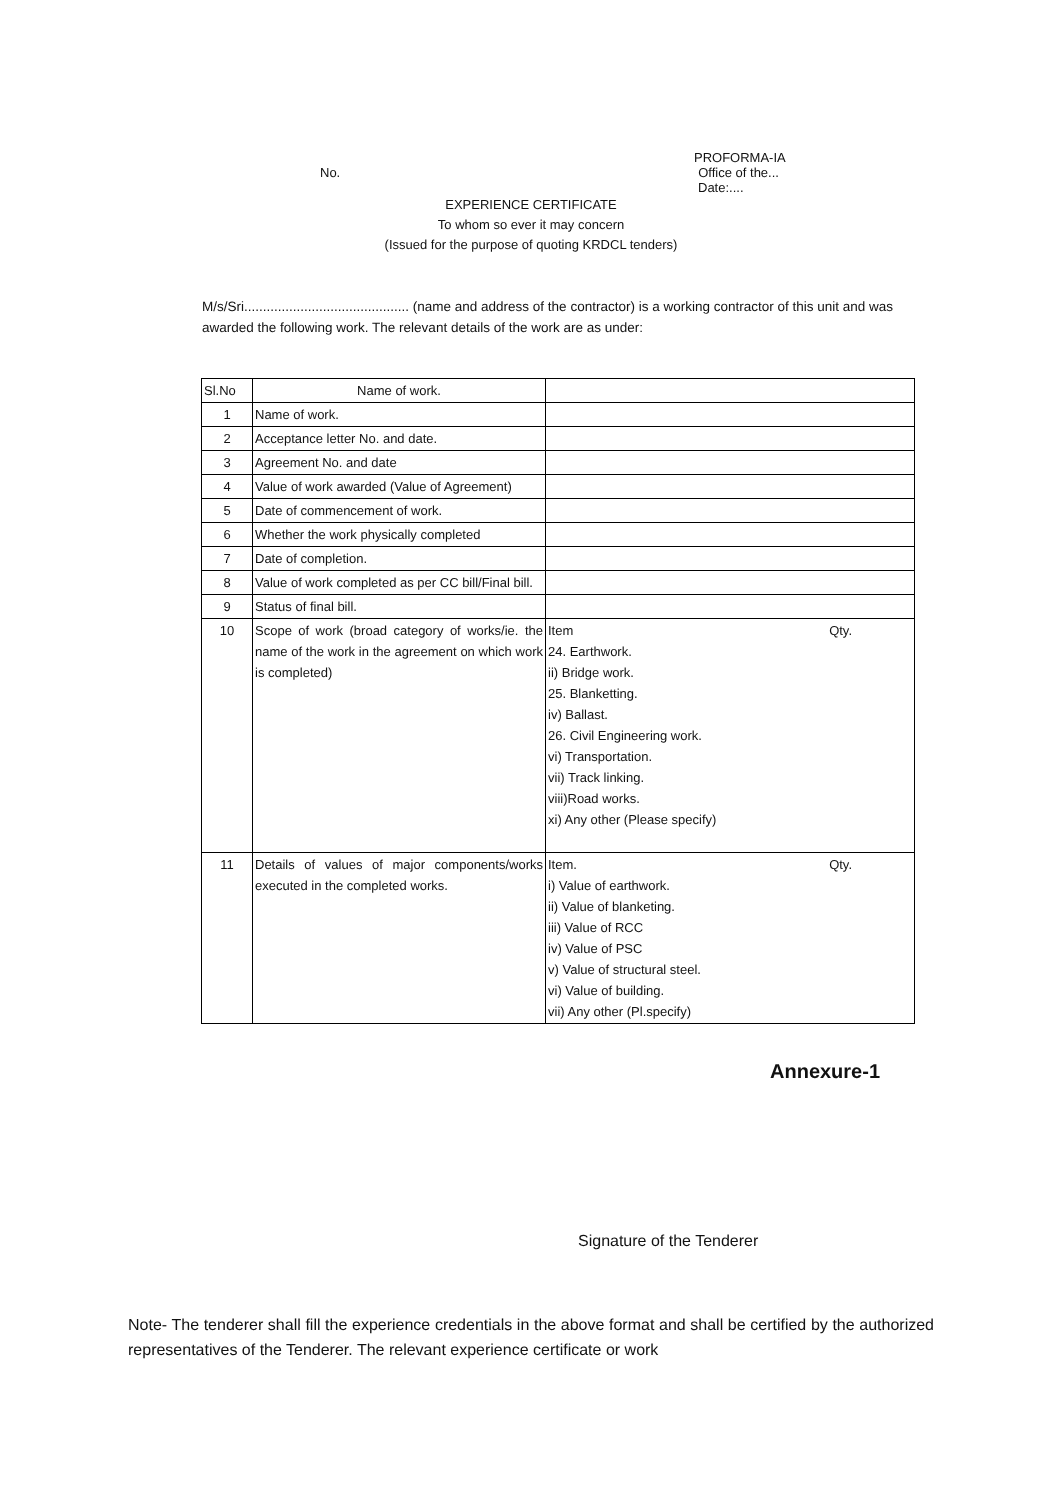PROFORMA-IA
No. Office of the...
Date:....
EXPERIENCE CERTIFICATE
To whom so ever it may concern
(Issued for the purpose of quoting KRDCL tenders)
M/s/Sri............................................ (name and address of the contractor) is a working contractor of this unit and was awarded the following work. The relevant details of the work are as under:
| Sl.No | Name of work. | |
| --- | --- | --- |
| 1 | Name of work. | |
| 2 | Acceptance letter No. and date. | |
| 3 | Agreement No. and date | |
| 4 | Value of work awarded (Value of Agreement) | |
| 5 | Date of commencement of work. | |
| 6 | Whether the work physically completed | |
| 7 | Date of completion. | |
| 8 | Value of work completed as per CC bill/Final bill. | |
| 9 | Status of final bill. | |
| 10 | Scope of work (broad category of works/ie. the name of the work in the agreement on which work is completed) | Item Qty. 24. Earthwork. ii) Bridge work. 25. Blanketting. iv) Ballast. 26. Civil Engineering work. vi) Transportation. vii) Track linking. viii)Road works. xi) Any other (Please specify) |
| 11 | Details of values of major components/works executed in the completed works. | Item. Qty. i) Value of earthwork. ii) Value of blanketing. iii) Value of RCC iv) Value of PSC v) Value of structural steel. vi) Value of building. vii) Any other (Pl.specify) |
Annexure-1
Signature of the Tenderer
Note- The tenderer shall fill the experience credentials in the above format and shall be certified by the authorized representatives of the Tenderer. The relevant experience certificate or work